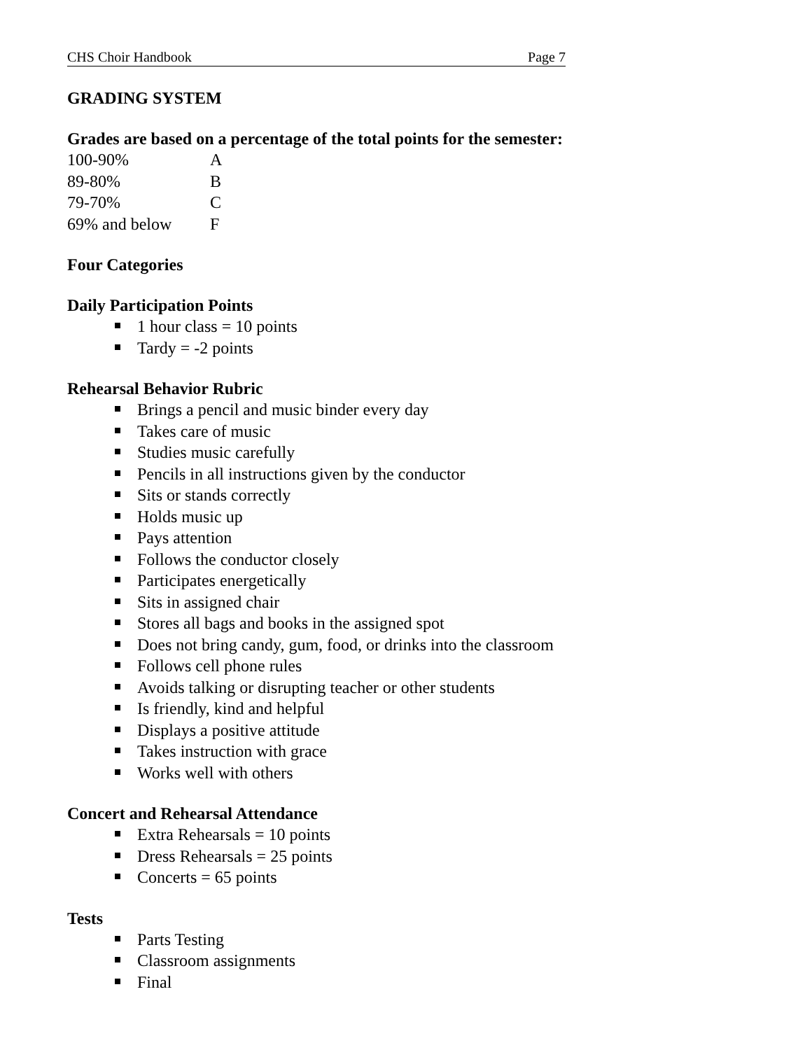CHS Choir Handbook Page 7
GRADING SYSTEM
Grades are based on a percentage of the total points for the semester:
| 100-90% | A |
| 89-80% | B |
| 79-70% | C |
| 69% and below | F |
Four Categories
Daily Participation Points
1 hour class = 10 points
Tardy = -2 points
Rehearsal Behavior Rubric
Brings a pencil and music binder every day
Takes care of music
Studies music carefully
Pencils in all instructions given by the conductor
Sits or stands correctly
Holds music up
Pays attention
Follows the conductor closely
Participates energetically
Sits in assigned chair
Stores all bags and books in the assigned spot
Does not bring candy, gum, food, or drinks into the classroom
Follows cell phone rules
Avoids talking or disrupting teacher or other students
Is friendly, kind and helpful
Displays a positive attitude
Takes instruction with grace
Works well with others
Concert and Rehearsal Attendance
Extra Rehearsals = 10 points
Dress Rehearsals = 25 points
Concerts = 65 points
Tests
Parts Testing
Classroom assignments
Final